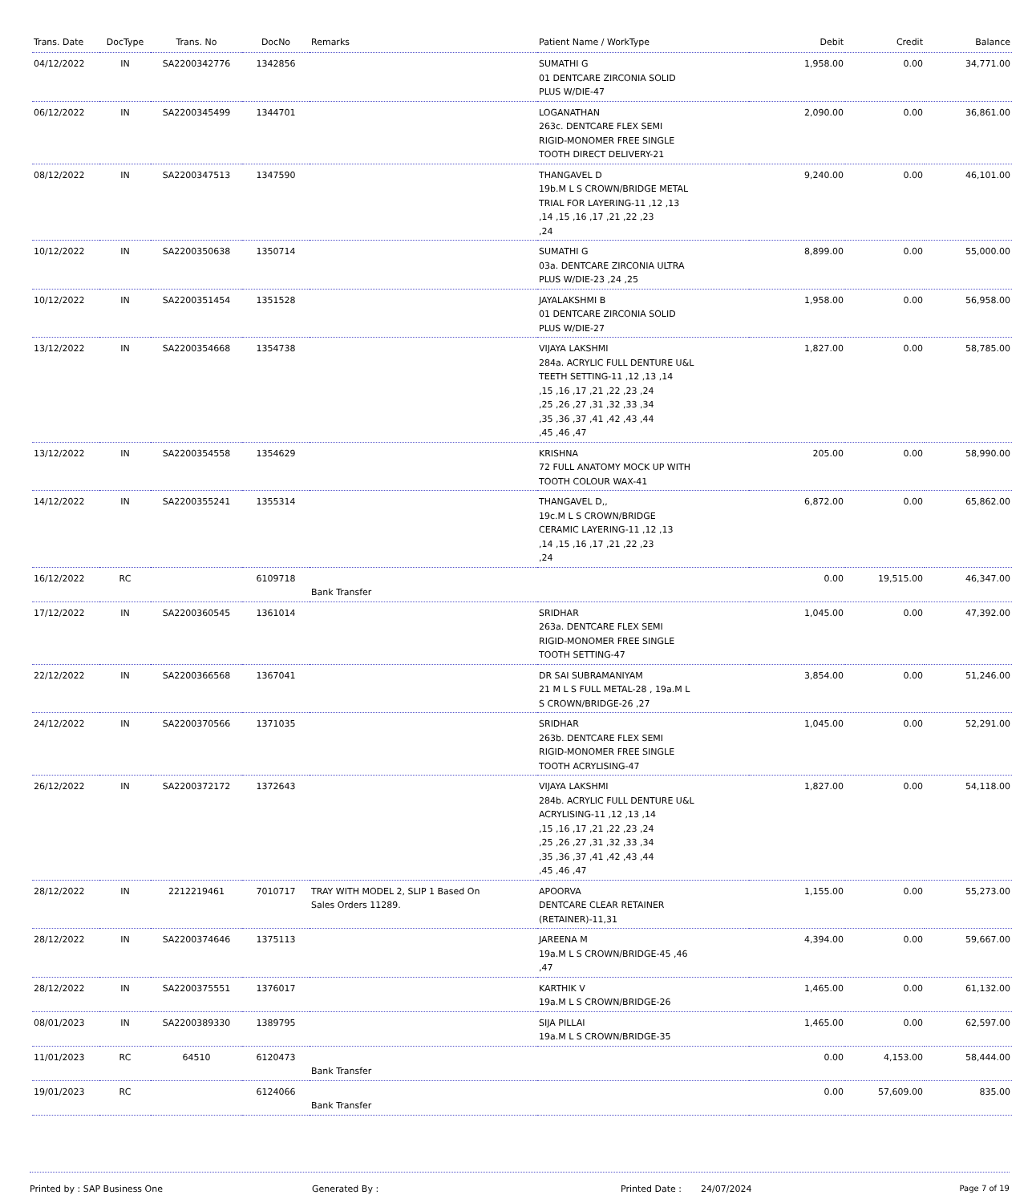| Trans. Date | DocType | Trans. No | DocNo | Remarks | Patient Name / WorkType | Debit | Credit | Balance |
| --- | --- | --- | --- | --- | --- | --- | --- | --- |
| 04/12/2022 | IN | SA2200342776 | 1342856 | | SUMATHI G 01 DENTCARE ZIRCONIA SOLID PLUS W/DIE-47 | 1,958.00 | 0.00 | 34,771.00 |
| 06/12/2022 | IN | SA2200345499 | 1344701 | | LOGANATHAN 263c. DENTCARE FLEX SEMI RIGID-MONOMER FREE SINGLE TOOTH DIRECT DELIVERY-21 | 2,090.00 | 0.00 | 36,861.00 |
| 08/12/2022 | IN | SA2200347513 | 1347590 | | THANGAVEL D 19b.M L S CROWN/BRIDGE METAL TRIAL FOR LAYERING-11 ,12 ,13 ,14 ,15 ,16 ,17 ,21 ,22 ,23 ,24 | 9,240.00 | 0.00 | 46,101.00 |
| 10/12/2022 | IN | SA2200350638 | 1350714 | | SUMATHI G 03a. DENTCARE ZIRCONIA ULTRA PLUS W/DIE-23 ,24 ,25 | 8,899.00 | 0.00 | 55,000.00 |
| 10/12/2022 | IN | SA2200351454 | 1351528 | | JAYALAKSHMI B 01 DENTCARE ZIRCONIA SOLID PLUS W/DIE-27 | 1,958.00 | 0.00 | 56,958.00 |
| 13/12/2022 | IN | SA2200354668 | 1354738 | | VIJAYA LAKSHMI 284a. ACRYLIC FULL DENTURE U&L TEETH SETTING-11 ,12 ,13 ,14 ,15 ,16 ,17 ,21 ,22 ,23 ,24 ,25 ,26 ,27 ,31 ,32 ,33 ,34 ,35 ,36 ,37 ,41 ,42 ,43 ,44 ,45 ,46 ,47 | 1,827.00 | 0.00 | 58,785.00 |
| 13/12/2022 | IN | SA2200354558 | 1354629 | | KRISHNA 72 FULL ANATOMY MOCK UP WITH TOOTH COLOUR WAX-41 | 205.00 | 0.00 | 58,990.00 |
| 14/12/2022 | IN | SA2200355241 | 1355314 | | THANGAVEL D,, 19c.M L S CROWN/BRIDGE CERAMIC LAYERING-11 ,12 ,13 ,14 ,15 ,16 ,17 ,21 ,22 ,23 ,24 | 6,872.00 | 0.00 | 65,862.00 |
| 16/12/2022 | RC | | 6109718 | Bank Transfer | | 0.00 | 19,515.00 | 46,347.00 |
| 17/12/2022 | IN | SA2200360545 | 1361014 | | SRIDHAR 263a. DENTCARE FLEX SEMI RIGID-MONOMER FREE SINGLE TOOTH SETTING-47 | 1,045.00 | 0.00 | 47,392.00 |
| 22/12/2022 | IN | SA2200366568 | 1367041 | | DR SAI SUBRAMANIYAM 21 M L S FULL METAL-28 , 19a.M L S CROWN/BRIDGE-26 ,27 | 3,854.00 | 0.00 | 51,246.00 |
| 24/12/2022 | IN | SA2200370566 | 1371035 | | SRIDHAR 263b. DENTCARE FLEX SEMI RIGID-MONOMER FREE SINGLE TOOTH ACRYLISING-47 | 1,045.00 | 0.00 | 52,291.00 |
| 26/12/2022 | IN | SA2200372172 | 1372643 | | VIJAYA LAKSHMI 284b. ACRYLIC FULL DENTURE U&L ACRYLISING-11 ,12 ,13 ,14 ,15 ,16 ,17 ,21 ,22 ,23 ,24 ,25 ,26 ,27 ,31 ,32 ,33 ,34 ,35 ,36 ,37 ,41 ,42 ,43 ,44 ,45 ,46 ,47 | 1,827.00 | 0.00 | 54,118.00 |
| 28/12/2022 | IN | 2212219461 | 7010717 | TRAY WITH MODEL 2, SLIP 1 Based On Sales Orders 11289. | APOORVA DENTCARE CLEAR RETAINER (RETAINER)-11,31 | 1,155.00 | 0.00 | 55,273.00 |
| 28/12/2022 | IN | SA2200374646 | 1375113 | | JAREENA M 19a.M L S CROWN/BRIDGE-45 ,46 ,47 | 4,394.00 | 0.00 | 59,667.00 |
| 28/12/2022 | IN | SA2200375551 | 1376017 | | KARTHIK V 19a.M L S CROWN/BRIDGE-26 | 1,465.00 | 0.00 | 61,132.00 |
| 08/01/2023 | IN | SA2200389330 | 1389795 | | SIJA PILLAI 19a.M L S CROWN/BRIDGE-35 | 1,465.00 | 0.00 | 62,597.00 |
| 11/01/2023 | RC | 64510 | 6120473 | Bank Transfer | | 0.00 | 4,153.00 | 58,444.00 |
| 19/01/2023 | RC | | 6124066 | Bank Transfer | | 0.00 | 57,609.00 | 835.00 |
Printed by : SAP Business One Generated By : Printed Date : 24/07/2024 Page 7 of 19